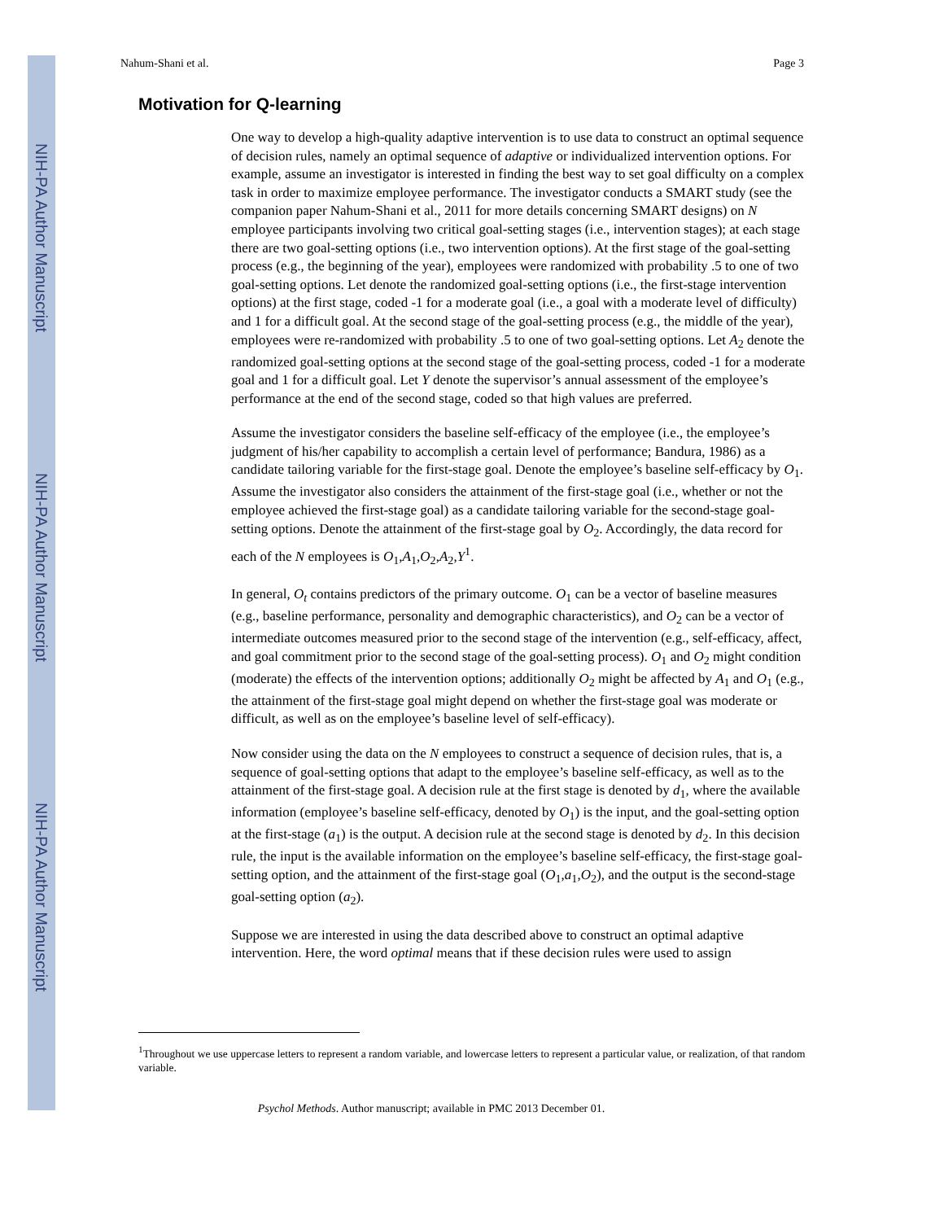NIH-PA Author Manuscript
NIH-PA Author Manuscript
NIH-PA Author Manuscript
Nahum-Shani et al. Page 3
Motivation for Q-learning
One way to develop a high-quality adaptive intervention is to use data to construct an optimal sequence of decision rules, namely an optimal sequence of adaptive or individualized intervention options. For example, assume an investigator is interested in finding the best way to set goal difficulty on a complex task in order to maximize employee performance. The investigator conducts a SMART study (see the companion paper Nahum-Shani et al., 2011 for more details concerning SMART designs) on N employee participants involving two critical goal-setting stages (i.e., intervention stages); at each stage there are two goal-setting options (i.e., two intervention options). At the first stage of the goal-setting process (e.g., the beginning of the year), employees were randomized with probability .5 to one of two goal-setting options. Let denote the randomized goal-setting options (i.e., the first-stage intervention options) at the first stage, coded -1 for a moderate goal (i.e., a goal with a moderate level of difficulty) and 1 for a difficult goal. At the second stage of the goal-setting process (e.g., the middle of the year), employees were re-randomized with probability .5 to one of two goal-setting options. Let A<sub>2</sub> denote the randomized goal-setting options at the second stage of the goal-setting process, coded -1 for a moderate goal and 1 for a difficult goal. Let Y denote the supervisor’s annual assessment of the employee’s performance at the end of the second stage, coded so that high values are preferred.
Assume the investigator considers the baseline self-efficacy of the employee (i.e., the employee’s judgment of his/her capability to accomplish a certain level of performance; Bandura, 1986) as a candidate tailoring variable for the first-stage goal. Denote the employee’s baseline self-efficacy by O<sub>1</sub>. Assume the investigator also considers the attainment of the first-stage goal (i.e., whether or not the employee achieved the first-stage goal) as a candidate tailoring variable for the second-stage goal-setting options. Denote the attainment of the first-stage goal by O<sub>2</sub>. Accordingly, the data record for each of the N employees is O<sub>1</sub>,A<sub>1</sub>,O<sub>2</sub>,A<sub>2</sub>,Y<sup>1</sup>.
In general, O<sub>t</sub> contains predictors of the primary outcome. O<sub>1</sub> can be a vector of baseline measures (e.g., baseline performance, personality and demographic characteristics), and O<sub>2</sub> can be a vector of intermediate outcomes measured prior to the second stage of the intervention (e.g., self-efficacy, affect, and goal commitment prior to the second stage of the goal-setting process). O<sub>1</sub> and O<sub>2</sub> might condition (moderate) the effects of the intervention options; additionally O<sub>2</sub> might be affected by A<sub>1</sub> and O<sub>1</sub> (e.g., the attainment of the first-stage goal might depend on whether the first-stage goal was moderate or difficult, as well as on the employee’s baseline level of self-efficacy).
Now consider using the data on the N employees to construct a sequence of decision rules, that is, a sequence of goal-setting options that adapt to the employee’s baseline self-efficacy, as well as to the attainment of the first-stage goal. A decision rule at the first stage is denoted by d<sub>1</sub>, where the available information (employee’s baseline self-efficacy, denoted by O<sub>1</sub>) is the input, and the goal-setting option at the first-stage (a<sub>1</sub>) is the output. A decision rule at the second stage is denoted by d<sub>2</sub>. In this decision rule, the input is the available information on the employee’s baseline self-efficacy, the first-stage goal-setting option, and the attainment of the first-stage goal (O<sub>1</sub>,a<sub>1</sub>,O<sub>2</sub>), and the output is the second-stage goal-setting option (a<sub>2</sub>).
Suppose we are interested in using the data described above to construct an optimal adaptive intervention. Here, the word optimal means that if these decision rules were used to assign
<sup>1</sup> Throughout we use uppercase letters to represent a random variable, and lowercase letters to represent a particular value, or realization, of that random variable.
Psychol Methods. Author manuscript; available in PMC 2013 December 01.